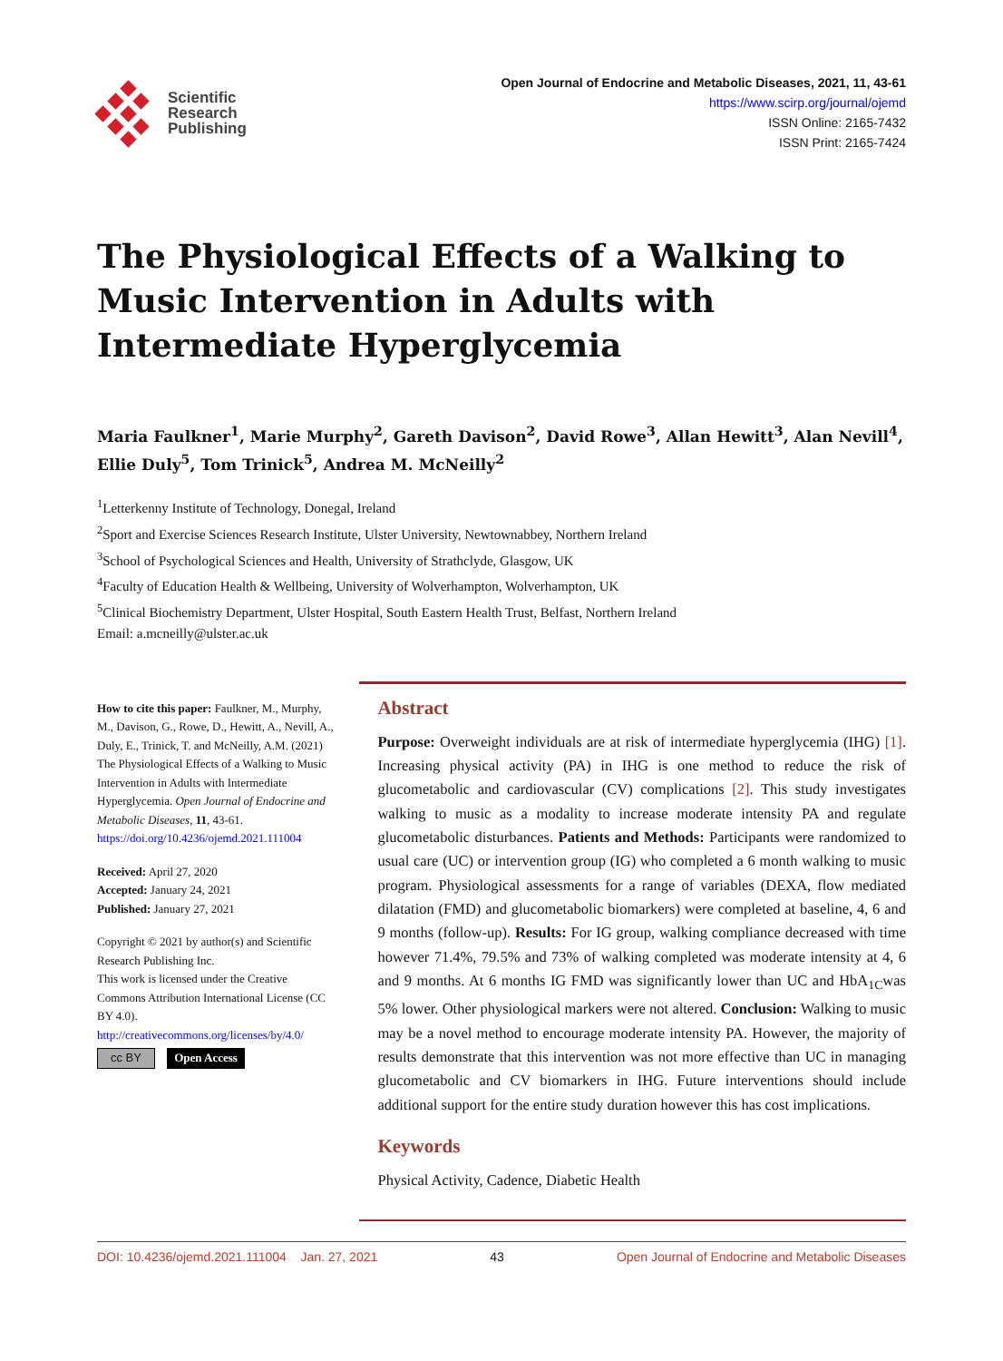Scientific
Research
Publishing
Open Journal of Endocrine and Metabolic Diseases, 2021, 11, 43-61
https://www.scirp.org/journal/ojemd
ISSN Online: 2165-7432
ISSN Print: 2165-7424
The Physiological Effects of a Walking to Music Intervention in Adults with Intermediate Hyperglycemia
Maria Faulkner<sup>1</sup>, Marie Murphy<sup>2</sup>, Gareth Davison<sup>2</sup>, David Rowe<sup>3</sup>, Allan Hewitt<sup>3</sup>, Alan Nevill<sup>4</sup>, Ellie Duly<sup>5</sup>, Tom Trinick<sup>5</sup>, Andrea M. McNeilly<sup>2</sup>
<sup>1</sup> Letterkenny Institute of Technology, Donegal, Ireland
<sup>2</sup> Sport and Exercise Sciences Research Institute, Ulster University, Newtownabbey, Northern Ireland
<sup>3</sup> School of Psychological Sciences and Health, University of Strathclyde, Glasgow, UK
<sup>4</sup> Faculty of Education Health & Wellbeing, University of Wolverhampton, Wolverhampton, UK
<sup>5</sup> Clinical Biochemistry Department, Ulster Hospital, South Eastern Health Trust, Belfast, Northern Ireland
Email: a.mcneilly@ulster.ac.uk
How to cite this paper: Faulkner, M., Murphy, M., Davison, G., Rowe, D., Hewitt, A., Nevill, A., Duly, E., Trinick, T. and McNeilly, A.M. (2021) The Physiological Effects of a Walking to Music Intervention in Adults with Intermediate Hyperglycemia. Open Journal of Endocrine and Metabolic Diseases, 11, 43-61.
https://doi.org/10.4236/ojemd.2021.111004
Received: April 27, 2020
Accepted: January 24, 2021
Published: January 27, 2021
Copyright © 2021 by author(s) and Scientific Research Publishing Inc.
This work is licensed under the Creative Commons Attribution International License (CC BY 4.0).
http://creativecommons.org/licenses/by/4.0/
cc BY Open Access
Abstract
Purpose: Overweight individuals are at risk of intermediate hyperglycemia (IHG) [1]. Increasing physical activity (PA) in IHG is one method to reduce the risk of glucometabolic and cardiovascular (CV) complications [2]. This study investigates walking to music as a modality to increase moderate intensity PA and regulate glucometabolic disturbances. Patients and Methods: Participants were randomized to usual care (UC) or intervention group (IG) who completed a 6 month walking to music program. Physiological assessments for a range of variables (DEXA, flow mediated dilatation (FMD) and glucometabolic biomarkers) were completed at baseline, 4, 6 and 9 months (follow-up). Results: For IG group, walking compliance decreased with time however 71.4%, 79.5% and 73% of walking completed was moderate intensity at 4, 6 and 9 months. At 6 months IG FMD was significantly lower than UC and HbA<sub>1C</sub>was 5% lower. Other physiological markers were not altered. Conclusion: Walking to music may be a novel method to encourage moderate intensity PA. However, the majority of results demonstrate that this intervention was not more effective than UC in managing glucometabolic and CV biomarkers in IHG. Future interventions should include additional support for the entire study duration however this has cost implications.
Keywords
Physical Activity, Cadence, Diabetic Health
DOI: 10.4236/ojemd.2021.111004 Jan. 27, 2021 43 Open Journal of Endocrine and Metabolic Diseases